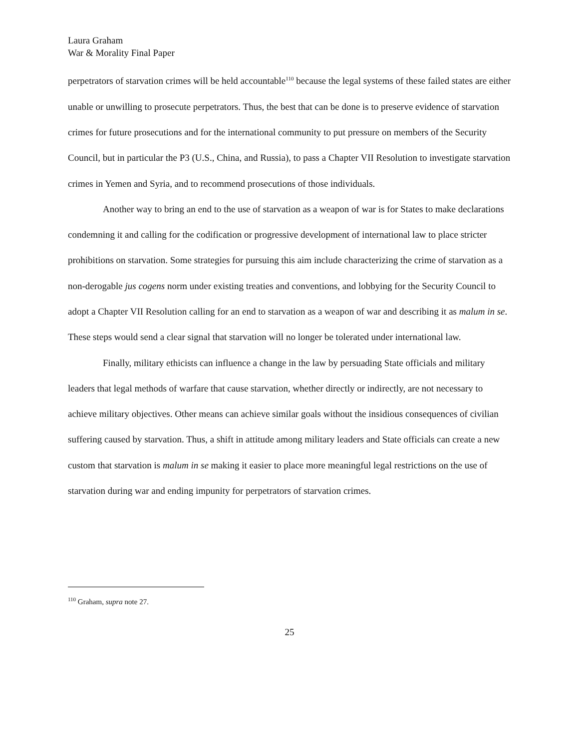Laura Graham
War & Morality Final Paper
perpetrators of starvation crimes will be held accountable<sup>110</sup> because the legal systems of these failed states are either unable or unwilling to prosecute perpetrators. Thus, the best that can be done is to preserve evidence of starvation crimes for future prosecutions and for the international community to put pressure on members of the Security Council, but in particular the P3 (U.S., China, and Russia), to pass a Chapter VII Resolution to investigate starvation crimes in Yemen and Syria, and to recommend prosecutions of those individuals.
Another way to bring an end to the use of starvation as a weapon of war is for States to make declarations condemning it and calling for the codification or progressive development of international law to place stricter prohibitions on starvation. Some strategies for pursuing this aim include characterizing the crime of starvation as a non-derogable jus cogens norm under existing treaties and conventions, and lobbying for the Security Council to adopt a Chapter VII Resolution calling for an end to starvation as a weapon of war and describing it as malum in se. These steps would send a clear signal that starvation will no longer be tolerated under international law.
Finally, military ethicists can influence a change in the law by persuading State officials and military leaders that legal methods of warfare that cause starvation, whether directly or indirectly, are not necessary to achieve military objectives. Other means can achieve similar goals without the insidious consequences of civilian suffering caused by starvation. Thus, a shift in attitude among military leaders and State officials can create a new custom that starvation is malum in se making it easier to place more meaningful legal restrictions on the use of starvation during war and ending impunity for perpetrators of starvation crimes.
<sup>110</sup> Graham, supra note 27.
25